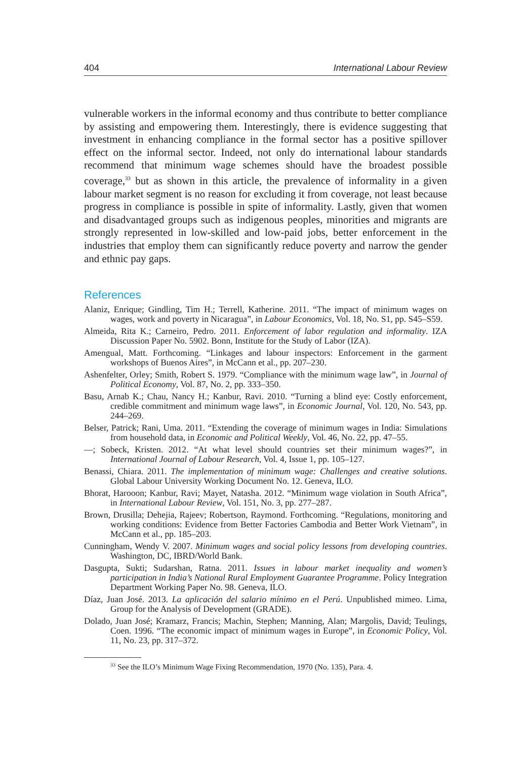404 International Labour Review
vulnerable workers in the informal economy and thus contribute to better compliance by assisting and empowering them. Interestingly, there is evidence suggesting that investment in enhancing compliance in the formal sector has a positive spillover effect on the informal sector. Indeed, not only do international labour standards recommend that minimum wage schemes should have the broadest possible coverage,<sup>33</sup> but as shown in this article, the prevalence of informality in a given labour market segment is no reason for excluding it from coverage, not least because progress in compliance is possible in spite of informality. Lastly, given that women and disadvantaged groups such as indigenous peoples, minorities and migrants are strongly represented in low-skilled and low-paid jobs, better enforcement in the industries that employ them can significantly reduce poverty and narrow the gender and ethnic pay gaps.
References
Alaniz, Enrique; Gindling, Tim H.; Terrell, Katherine. 2011. “The impact of minimum wages on wages, work and poverty in Nicaragua”, in Labour Economics, Vol. 18, No. S1, pp. S45–S59.
Almeida, Rita K.; Carneiro, Pedro. 2011. Enforcement of labor regulation and informality. IZA Discussion Paper No. 5902. Bonn, Institute for the Study of Labor (IZA).
Amengual, Matt. Forthcoming. “Linkages and labour inspectors: Enforcement in the garment workshops of Buenos Aires”, in McCann et al., pp. 207–230.
Ashenfelter, Orley; Smith, Robert S. 1979. “Compliance with the minimum wage law”, in Journal of Political Economy, Vol. 87, No. 2, pp. 333–350.
Basu, Arnab K.; Chau, Nancy H.; Kanbur, Ravi. 2010. “Turning a blind eye: Costly enforcement, credible commitment and minimum wage laws”, in Economic Journal, Vol. 120, No. 543, pp. 244–269.
Belser, Patrick; Rani, Uma. 2011. “Extending the coverage of minimum wages in India: Simulations from household data, in Economic and Political Weekly, Vol. 46, No. 22, pp. 47–55.
—; Sobeck, Kristen. 2012. “At what level should countries set their minimum wages?”, in International Journal of Labour Research, Vol. 4, Issue 1, pp. 105–127.
Benassi, Chiara. 2011. The implementation of minimum wage: Challenges and creative solutions. Global Labour University Working Document No. 12. Geneva, ILO.
Bhorat, Harooon; Kanbur, Ravi; Mayet, Natasha. 2012. “Minimum wage violation in South Africa”, in International Labour Review, Vol. 151, No. 3, pp. 277–287.
Brown, Drusilla; Dehejia, Rajeev; Robertson, Raymond. Forthcoming. “Regulations, monitoring and working conditions: Evidence from Better Factories Cambodia and Better Work Vietnam”, in McCann et al., pp. 185–203.
Cunningham, Wendy V. 2007. Minimum wages and social policy lessons from developing countries. Washington, DC, IBRD/World Bank.
Dasgupta, Sukti; Sudarshan, Ratna. 2011. Issues in labour market inequality and women’s participation in India’s National Rural Employment Guarantee Programme. Policy Integration Department Working Paper No. 98. Geneva, ILO.
Díaz, Juan José. 2013. La aplicación del salario mínimo en el Perú. Unpublished mimeo. Lima, Group for the Analysis of Development (GRADE).
Dolado, Juan José; Kramarz, Francis; Machin, Stephen; Manning, Alan; Margolis, David; Teulings, Coen. 1996. “The economic impact of minimum wages in Europe”, in Economic Policy, Vol. 11, No. 23, pp. 317–372.
<sup>33</sup> See the ILO’s Minimum Wage Fixing Recommendation, 1970 (No. 135), Para. 4.